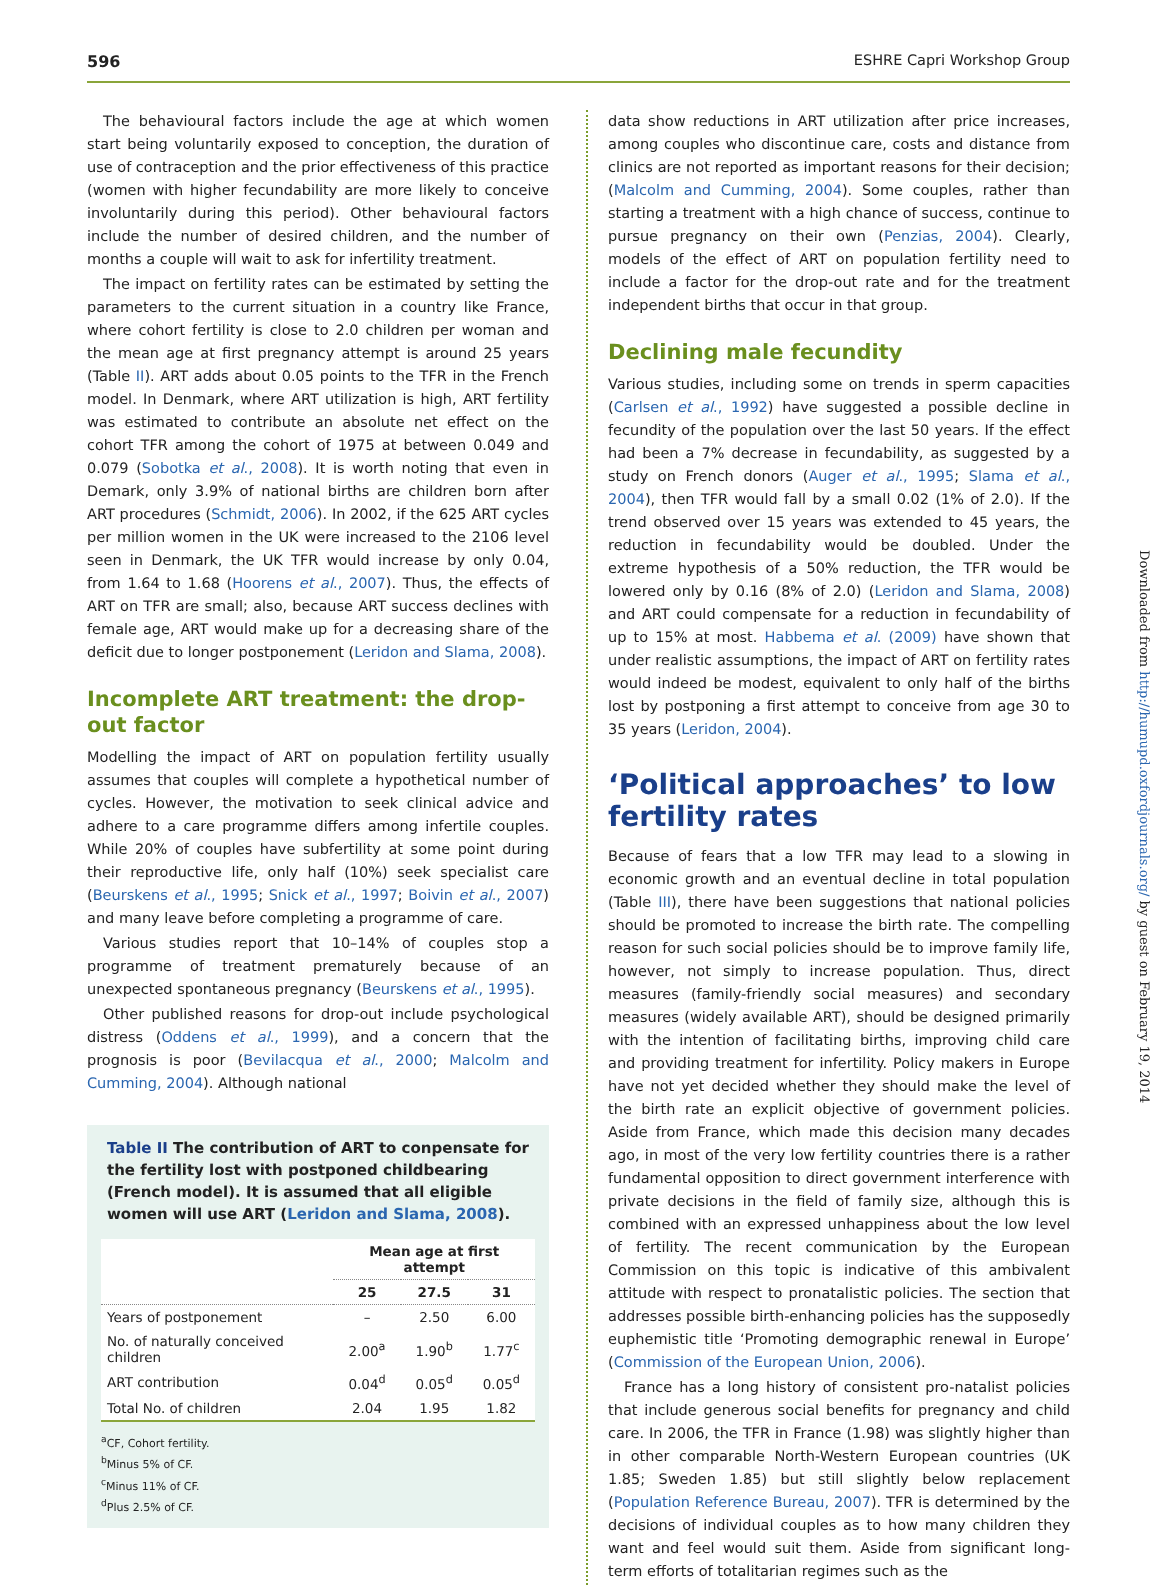596 ESHRE Capri Workshop Group
The behavioural factors include the age at which women start being voluntarily exposed to conception, the duration of use of contraception and the prior effectiveness of this practice (women with higher fecundability are more likely to conceive involuntarily during this period). Other behavioural factors include the number of desired children, and the number of months a couple will wait to ask for infertility treatment.
The impact on fertility rates can be estimated by setting the parameters to the current situation in a country like France, where cohort fertility is close to 2.0 children per woman and the mean age at first pregnancy attempt is around 25 years (Table II). ART adds about 0.05 points to the TFR in the French model. In Denmark, where ART utilization is high, ART fertility was estimated to contribute an absolute net effect on the cohort TFR among the cohort of 1975 at between 0.049 and 0.079 (Sobotka et al., 2008). It is worth noting that even in Demark, only 3.9% of national births are children born after ART procedures (Schmidt, 2006). In 2002, if the 625 ART cycles per million women in the UK were increased to the 2106 level seen in Denmark, the UK TFR would increase by only 0.04, from 1.64 to 1.68 (Hoorens et al., 2007). Thus, the effects of ART on TFR are small; also, because ART success declines with female age, ART would make up for a decreasing share of the deficit due to longer postponement (Leridon and Slama, 2008).
Incomplete ART treatment: the drop-out factor
Modelling the impact of ART on population fertility usually assumes that couples will complete a hypothetical number of cycles. However, the motivation to seek clinical advice and adhere to a care programme differs among infertile couples. While 20% of couples have subfertility at some point during their reproductive life, only half (10%) seek specialist care (Beurskens et al., 1995; Snick et al., 1997; Boivin et al., 2007) and many leave before completing a programme of care.
Various studies report that 10–14% of couples stop a programme of treatment prematurely because of an unexpected spontaneous pregnancy (Beurskens et al., 1995).
Other published reasons for drop-out include psychological distress (Oddens et al., 1999), and a concern that the prognosis is poor (Bevilacqua et al., 2000; Malcolm and Cumming, 2004). Although national
Table II The contribution of ART to conpensate for the fertility lost with postponed childbearing (French model). It is assumed that all eligible women will use ART (Leridon and Slama, 2008).
| | Mean age at first attempt | | |
| --- | --- | --- | --- |
| | 25 | 27.5 | 31 |
| Years of postponement | – | 2.50 | 6.00 |
| No. of naturally conceived children | 2.00<sup>a</sup> | 1.90<sup>b</sup> | 1.77<sup>c</sup> |
| ART contribution | 0.04<sup>d</sup> | 0.05<sup>d</sup> | 0.05<sup>d</sup> |
| Total No. of children | 2.04 | 1.95 | 1.82 |
<sup>a</sup> CF, Cohort fertility.
<sup>b</sup> Minus 5% of CF.
<sup>c</sup> Minus 11% of CF.
<sup>d</sup> Plus 2.5% of CF.
data show reductions in ART utilization after price increases, among couples who discontinue care, costs and distance from clinics are not reported as important reasons for their decision; (Malcolm and Cumming, 2004). Some couples, rather than starting a treatment with a high chance of success, continue to pursue pregnancy on their own (Penzias, 2004). Clearly, models of the effect of ART on population fertility need to include a factor for the drop-out rate and for the treatment independent births that occur in that group.
Declining male fecundity
Various studies, including some on trends in sperm capacities (Carlsen et al., 1992) have suggested a possible decline in fecundity of the population over the last 50 years. If the effect had been a 7% decrease in fecundability, as suggested by a study on French donors (Auger et al., 1995; Slama et al., 2004), then TFR would fall by a small 0.02 (1% of 2.0). If the trend observed over 15 years was extended to 45 years, the reduction in fecundability would be doubled. Under the extreme hypothesis of a 50% reduction, the TFR would be lowered only by 0.16 (8% of 2.0) (Leridon and Slama, 2008) and ART could compensate for a reduction in fecundability of up to 15% at most. Habbema et al. (2009) have shown that under realistic assumptions, the impact of ART on fertility rates would indeed be modest, equivalent to only half of the births lost by postponing a first attempt to conceive from age 30 to 35 years (Leridon, 2004).
‘Political approaches’ to low fertility rates
Because of fears that a low TFR may lead to a slowing in economic growth and an eventual decline in total population (Table III), there have been suggestions that national policies should be promoted to increase the birth rate. The compelling reason for such social policies should be to improve family life, however, not simply to increase population. Thus, direct measures (family-friendly social measures) and secondary measures (widely available ART), should be designed primarily with the intention of facilitating births, improving child care and providing treatment for infertility. Policy makers in Europe have not yet decided whether they should make the level of the birth rate an explicit objective of government policies. Aside from France, which made this decision many decades ago, in most of the very low fertility countries there is a rather fundamental opposition to direct government interference with private decisions in the field of family size, although this is combined with an expressed unhappiness about the low level of fertility. The recent communication by the European Commission on this topic is indicative of this ambivalent attitude with respect to pronatalistic policies. The section that addresses possible birth-enhancing policies has the supposedly euphemistic title ‘Promoting demographic renewal in Europe’ (Commission of the European Union, 2006).
France has a long history of consistent pro-natalist policies that include generous social benefits for pregnancy and child care. In 2006, the TFR in France (1.98) was slightly higher than in other comparable North-Western European countries (UK 1.85; Sweden 1.85) but still slightly below replacement (Population Reference Bureau, 2007). TFR is determined by the decisions of individual couples as to how many children they want and feel would suit them. Aside from significant long-term efforts of totalitarian regimes such as the
Downloaded from http://humupd.oxfordjournals.org/ by guest on February 19, 2014